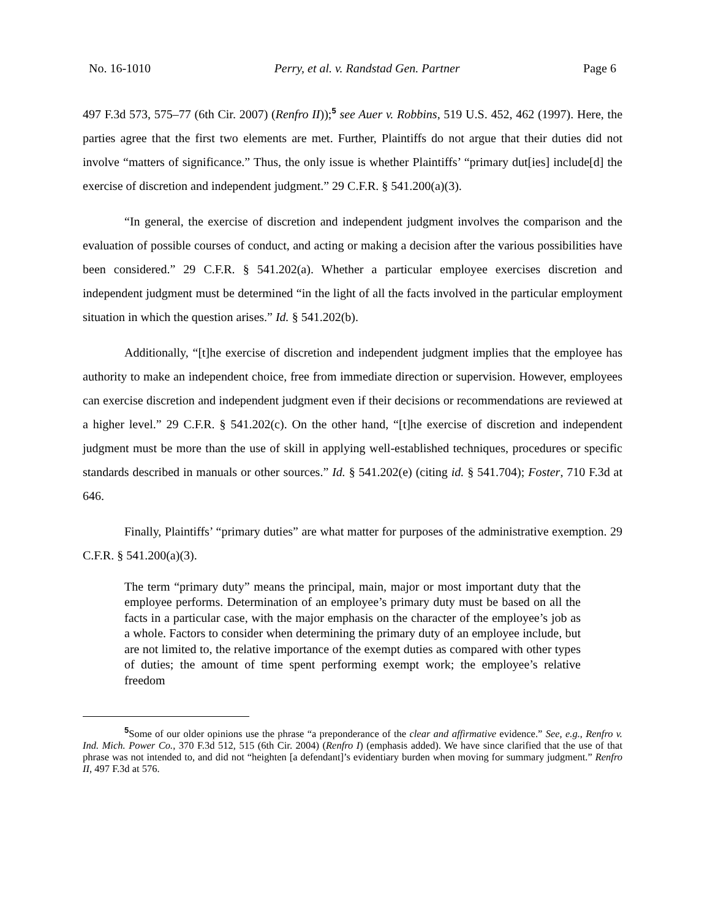No. 16-1010 Perry, et al. v. Randstad Gen. Partner Page 6
497 F.3d 573, 575–77 (6th Cir. 2007) (Renfro II));<sup>5</sup> see Auer v. Robbins, 519 U.S. 452, 462 (1997). Here, the parties agree that the first two elements are met. Further, Plaintiffs do not argue that their duties did not involve “matters of significance.” Thus, the only issue is whether Plaintiffs’ “primary dut[ies] include[d] the exercise of discretion and independent judgment.” 29 C.F.R. § 541.200(a)(3).
“In general, the exercise of discretion and independent judgment involves the comparison and the evaluation of possible courses of conduct, and acting or making a decision after the various possibilities have been considered.” 29 C.F.R. § 541.202(a). Whether a particular employee exercises discretion and independent judgment must be determined “in the light of all the facts involved in the particular employment situation in which the question arises.” Id. § 541.202(b).
Additionally, “[t]he exercise of discretion and independent judgment implies that the employee has authority to make an independent choice, free from immediate direction or supervision. However, employees can exercise discretion and independent judgment even if their decisions or recommendations are reviewed at a higher level.” 29 C.F.R. § 541.202(c). On the other hand, “[t]he exercise of discretion and independent judgment must be more than the use of skill in applying well-established techniques, procedures or specific standards described in manuals or other sources.” Id. § 541.202(e) (citing id. § 541.704); Foster, 710 F.3d at 646.
Finally, Plaintiffs’ “primary duties” are what matter for purposes of the administrative exemption. 29 C.F.R. § 541.200(a)(3).
The term “primary duty” means the principal, main, major or most important duty that the employee performs. Determination of an employee’s primary duty must be based on all the facts in a particular case, with the major emphasis on the character of the employee’s job as a whole. Factors to consider when determining the primary duty of an employee include, but are not limited to, the relative importance of the exempt duties as compared with other types of duties; the amount of time spent performing exempt work; the employee’s relative freedom
<sup>5</sup> Some of our older opinions use the phrase “a preponderance of the clear and affirmative evidence.” See, e.g., Renfro v. Ind. Mich. Power Co., 370 F.3d 512, 515 (6th Cir. 2004) (Renfro I) (emphasis added). We have since clarified that the use of that phrase was not intended to, and did not “heighten [a defendant]’s evidentiary burden when moving for summary judgment.” Renfro II, 497 F.3d at 576.